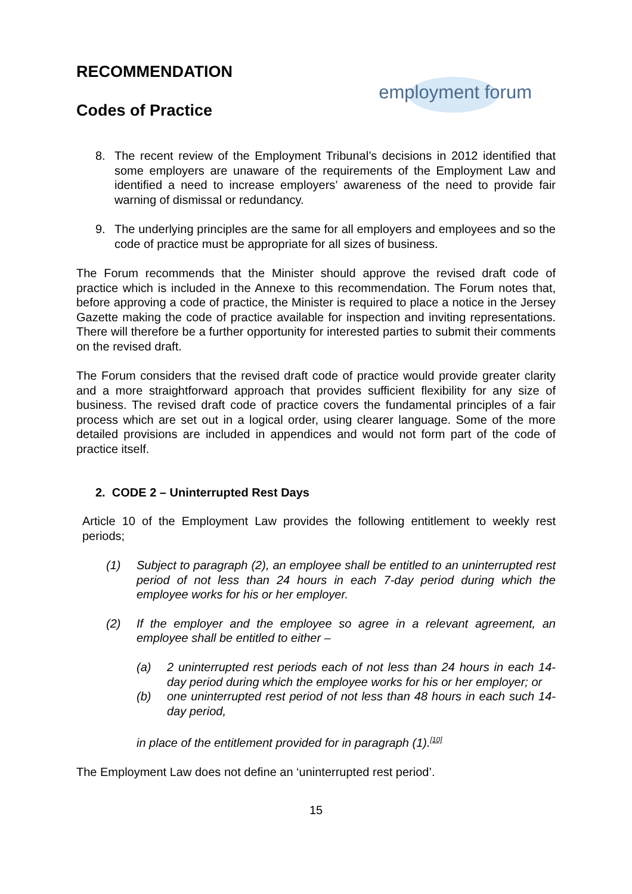RECOMMENDATION
Codes of Practice
employment forum
8. The recent review of the Employment Tribunal’s decisions in 2012 identified that some employers are unaware of the requirements of the Employment Law and identified a need to increase employers’ awareness of the need to provide fair warning of dismissal or redundancy.
9. The underlying principles are the same for all employers and employees and so the code of practice must be appropriate for all sizes of business.
The Forum recommends that the Minister should approve the revised draft code of practice which is included in the Annexe to this recommendation. The Forum notes that, before approving a code of practice, the Minister is required to place a notice in the Jersey Gazette making the code of practice available for inspection and inviting representations. There will therefore be a further opportunity for interested parties to submit their comments on the revised draft.
The Forum considers that the revised draft code of practice would provide greater clarity and a more straightforward approach that provides sufficient flexibility for any size of business. The revised draft code of practice covers the fundamental principles of a fair process which are set out in a logical order, using clearer language. Some of the more detailed provisions are included in appendices and would not form part of the code of practice itself.
2. CODE 2 – Uninterrupted Rest Days
Article 10 of the Employment Law provides the following entitlement to weekly rest periods;
(1) Subject to paragraph (2), an employee shall be entitled to an uninterrupted rest period of not less than 24 hours in each 7-day period during which the employee works for his or her employer.
(2) If the employer and the employee so agree in a relevant agreement, an employee shall be entitled to either –
(a) 2 uninterrupted rest periods each of not less than 24 hours in each 14-day period during which the employee works for his or her employer; or
(b) one uninterrupted rest period of not less than 48 hours in each such 14-day period,
in place of the entitlement provided for in paragraph (1).<sup>[10]</sup>
The Employment Law does not define an ‘uninterrupted rest period’.
15